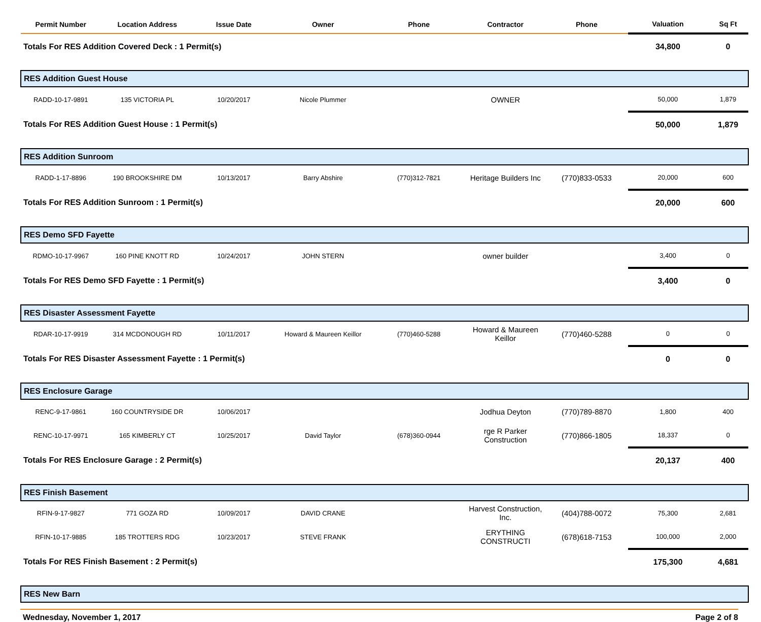| Permit Number | Location Address | Issue Date | Owner | Phone | Contractor | Phone | Valuation | Sq Ft |
| --- | --- | --- | --- | --- | --- | --- | --- | --- |
| Totals For RES Addition Covered Deck : 1 Permit(s) | | | | | | | 34,800 | 0 |
| RES Addition Guest House | | | | | | | | |
| RADD-10-17-9891 | 135 VICTORIA PL | 10/20/2017 | Nicole Plummer | | OWNER | | 50,000 | 1,879 |
| Totals For RES Addition Guest House : 1 Permit(s) | | | | | | | 50,000 | 1,879 |
| RES Addition Sunroom | | | | | | | | |
| RADD-1-17-8896 | 190 BROOKSHIRE DM | 10/13/2017 | Barry Abshire | (770)312-7821 | Heritage Builders Inc | (770)833-0533 | 20,000 | 600 |
| Totals For RES Addition Sunroom : 1 Permit(s) | | | | | | | 20,000 | 600 |
| RES Demo SFD Fayette | | | | | | | | |
| RDMO-10-17-9967 | 160 PINE KNOTT RD | 10/24/2017 | JOHN STERN | | owner builder | | 3,400 | 0 |
| Totals For RES Demo SFD Fayette : 1 Permit(s) | | | | | | | 3,400 | 0 |
| RES Disaster Assessment Fayette | | | | | | | | |
| RDAR-10-17-9919 | 314 MCDONOUGH RD | 10/11/2017 | Howard & Maureen Keillor | (770)460-5288 | Howard & Maureen Keillor | (770)460-5288 | 0 | 0 |
| Totals For RES Disaster Assessment Fayette : 1 Permit(s) | | | | | | | 0 | 0 |
| RES Enclosure Garage | | | | | | | | |
| RENC-9-17-9861 | 160 COUNTRYSIDE DR | 10/06/2017 | | | Jodhua Deyton | (770)789-8870 | 1,800 | 400 |
| RENC-10-17-9971 | 165 KIMBERLY CT | 10/25/2017 | David Taylor | (678)360-0944 | rge R Parker Construction | (770)866-1805 | 18,337 | 0 |
| Totals For RES Enclosure Garage : 2 Permit(s) | | | | | | | 20,137 | 400 |
| RES Finish Basement | | | | | | | | |
| RFIN-9-17-9827 | 771 GOZA RD | 10/09/2017 | DAVID CRANE | | Harvest Construction, Inc. | (404)788-0072 | 75,300 | 2,681 |
| RFIN-10-17-9885 | 185 TROTTERS RDG | 10/23/2017 | STEVE FRANK | | ERYTHING CONSTRUCTI | (678)618-7153 | 100,000 | 2,000 |
| Totals For RES Finish Basement : 2 Permit(s) | | | | | | | 175,300 | 4,681 |
| RES New Barn | | | | | | | | |
Wednesday, November 1, 2017 Page 2 of 8